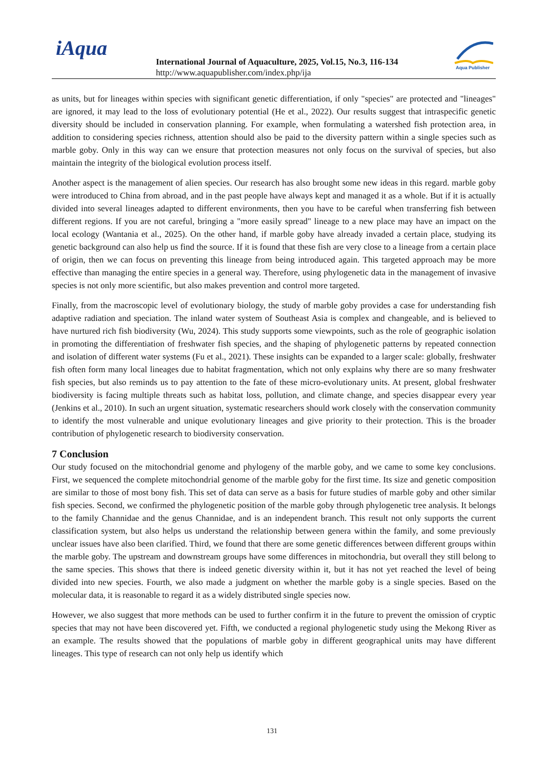iAqua
International Journal of Aquaculture, 2025, Vol.15, No.3, 116-134
http://www.aquapublisher.com/index.php/ija
Aqua Publisher
as units, but for lineages within species with significant genetic differentiation, if only "species" are protected and "lineages" are ignored, it may lead to the loss of evolutionary potential (He et al., 2022). Our results suggest that intraspecific genetic diversity should be included in conservation planning. For example, when formulating a watershed fish protection area, in addition to considering species richness, attention should also be paid to the diversity pattern within a single species such as marble goby. Only in this way can we ensure that protection measures not only focus on the survival of species, but also maintain the integrity of the biological evolution process itself.
Another aspect is the management of alien species. Our research has also brought some new ideas in this regard. marble goby were introduced to China from abroad, and in the past people have always kept and managed it as a whole. But if it is actually divided into several lineages adapted to different environments, then you have to be careful when transferring fish between different regions. If you are not careful, bringing a "more easily spread" lineage to a new place may have an impact on the local ecology (Wantania et al., 2025). On the other hand, if marble goby have already invaded a certain place, studying its genetic background can also help us find the source. If it is found that these fish are very close to a lineage from a certain place of origin, then we can focus on preventing this lineage from being introduced again. This targeted approach may be more effective than managing the entire species in a general way. Therefore, using phylogenetic data in the management of invasive species is not only more scientific, but also makes prevention and control more targeted.
Finally, from the macroscopic level of evolutionary biology, the study of marble goby provides a case for understanding fish adaptive radiation and speciation. The inland water system of Southeast Asia is complex and changeable, and is believed to have nurtured rich fish biodiversity (Wu, 2024). This study supports some viewpoints, such as the role of geographic isolation in promoting the differentiation of freshwater fish species, and the shaping of phylogenetic patterns by repeated connection and isolation of different water systems (Fu et al., 2021). These insights can be expanded to a larger scale: globally, freshwater fish often form many local lineages due to habitat fragmentation, which not only explains why there are so many freshwater fish species, but also reminds us to pay attention to the fate of these micro-evolutionary units. At present, global freshwater biodiversity is facing multiple threats such as habitat loss, pollution, and climate change, and species disappear every year (Jenkins et al., 2010). In such an urgent situation, systematic researchers should work closely with the conservation community to identify the most vulnerable and unique evolutionary lineages and give priority to their protection. This is the broader contribution of phylogenetic research to biodiversity conservation.
7 Conclusion
Our study focused on the mitochondrial genome and phylogeny of the marble goby, and we came to some key conclusions. First, we sequenced the complete mitochondrial genome of the marble goby for the first time. Its size and genetic composition are similar to those of most bony fish. This set of data can serve as a basis for future studies of marble goby and other similar fish species. Second, we confirmed the phylogenetic position of the marble goby through phylogenetic tree analysis. It belongs to the family Channidae and the genus Channidae, and is an independent branch. This result not only supports the current classification system, but also helps us understand the relationship between genera within the family, and some previously unclear issues have also been clarified. Third, we found that there are some genetic differences between different groups within the marble goby. The upstream and downstream groups have some differences in mitochondria, but overall they still belong to the same species. This shows that there is indeed genetic diversity within it, but it has not yet reached the level of being divided into new species. Fourth, we also made a judgment on whether the marble goby is a single species. Based on the molecular data, it is reasonable to regard it as a widely distributed single species now.
However, we also suggest that more methods can be used to further confirm it in the future to prevent the omission of cryptic species that may not have been discovered yet. Fifth, we conducted a regional phylogenetic study using the Mekong River as an example. The results showed that the populations of marble goby in different geographical units may have different lineages. This type of research can not only help us identify which
131